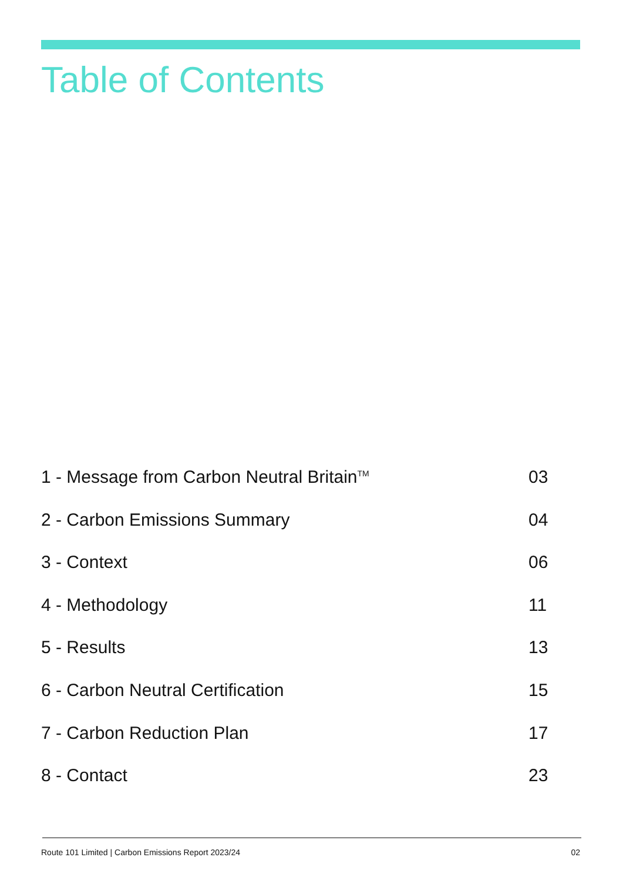Table of Contents
1 - Message from Carbon Neutral Britain<sup>TM</sup> 03
2 - Carbon Emissions Summary 04
3 - Context 06
4 - Methodology 11
5 - Results 13
6 - Carbon Neutral Certification 15
7 - Carbon Reduction Plan 17
8 - Contact 23
Route 101 Limited | Carbon Emissions Report 2023/24 02